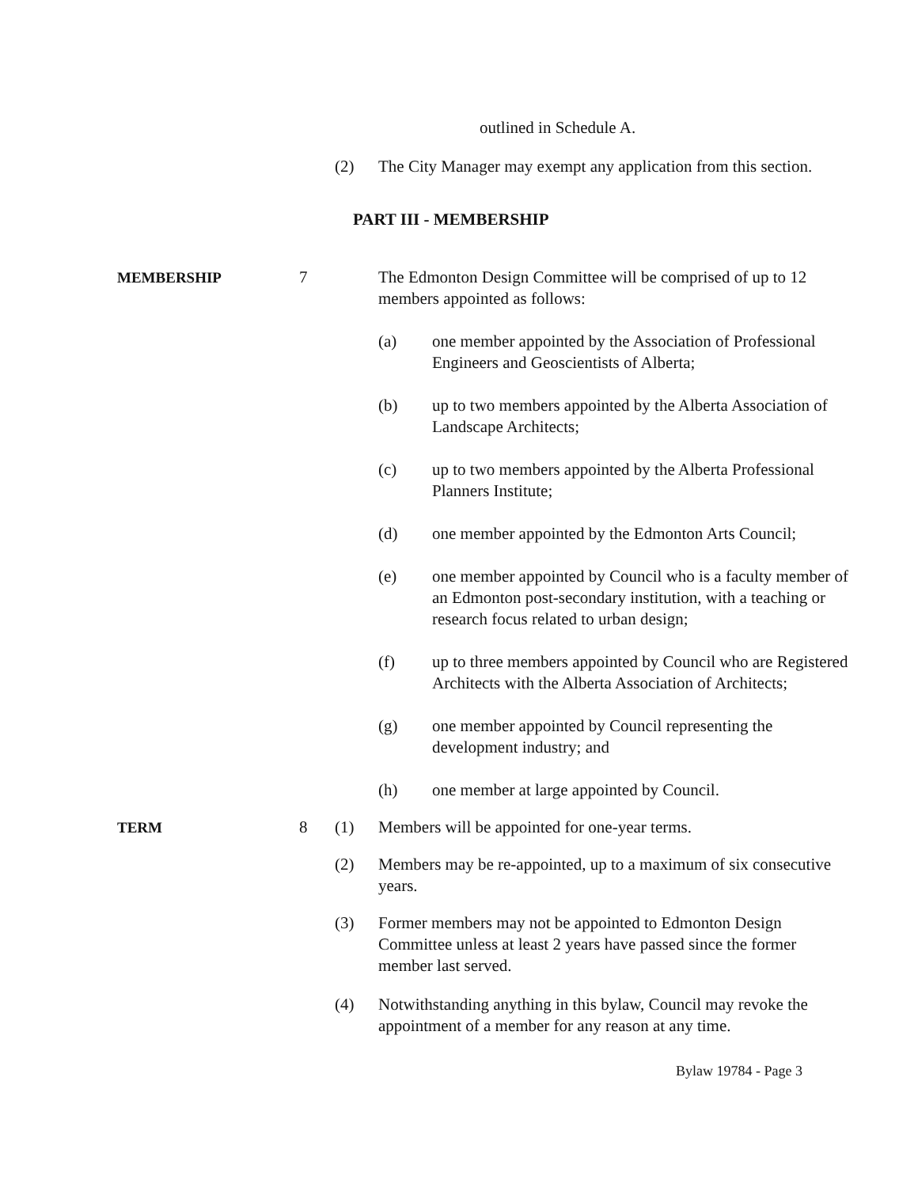outlined in Schedule A.
(2) The City Manager may exempt any application from this section.
PART III - MEMBERSHIP
MEMBERSHIP 7 The Edmonton Design Committee will be comprised of up to 12 members appointed as follows:
(a) one member appointed by the Association of Professional Engineers and Geoscientists of Alberta;
(b) up to two members appointed by the Alberta Association of Landscape Architects;
(c) up to two members appointed by the Alberta Professional Planners Institute;
(d) one member appointed by the Edmonton Arts Council;
(e) one member appointed by Council who is a faculty member of an Edmonton post-secondary institution, with a teaching or research focus related to urban design;
(f) up to three members appointed by Council who are Registered Architects with the Alberta Association of Architects;
(g) one member appointed by Council representing the development industry; and
(h) one member at large appointed by Council.
TERM 8 (1) Members will be appointed for one-year terms.
(2) Members may be re-appointed, up to a maximum of six consecutive years.
(3) Former members may not be appointed to Edmonton Design Committee unless at least 2 years have passed since the former member last served.
(4) Notwithstanding anything in this bylaw, Council may revoke the appointment of a member for any reason at any time.
Bylaw 19784 - Page 3